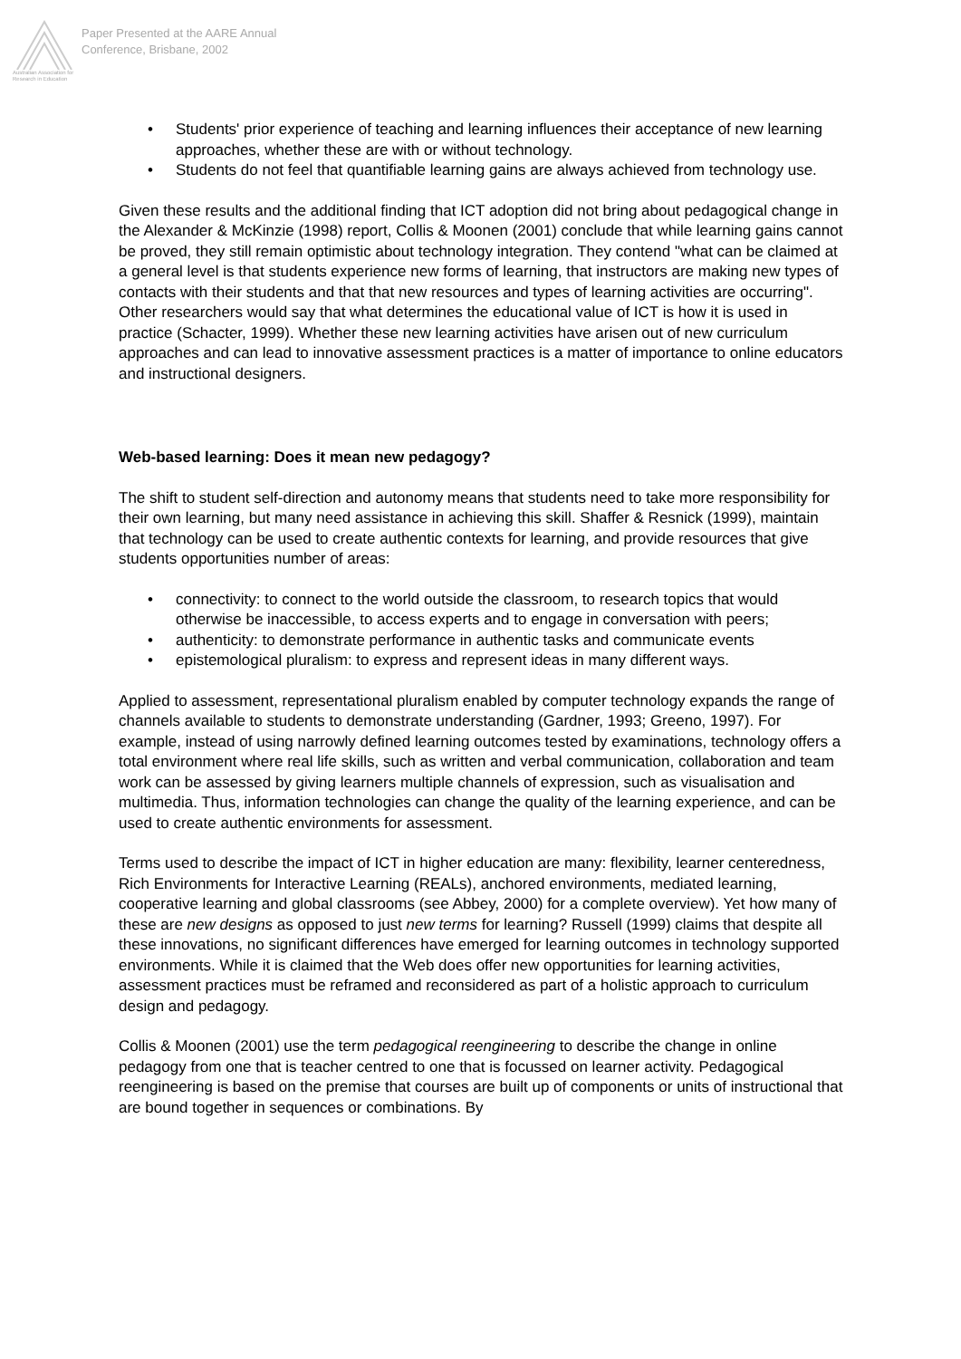Australian Association for Research in Education
Paper Presented at the AARE Annual
Conference, Brisbane, 2002
• Students' prior experience of teaching and learning influences their acceptance of new learning approaches, whether these are with or without technology.
• Students do not feel that quantifiable learning gains are always achieved from technology use.
Given these results and the additional finding that ICT adoption did not bring about pedagogical change in the Alexander & McKinzie (1998) report, Collis & Moonen (2001) conclude that while learning gains cannot be proved, they still remain optimistic about technology integration. They contend "what can be claimed at a general level is that students experience new forms of learning, that instructors are making new types of contacts with their students and that that new resources and types of learning activities are occurring". Other researchers would say that what determines the educational value of ICT is how it is used in practice (Schacter, 1999). Whether these new learning activities have arisen out of new curriculum approaches and can lead to innovative assessment practices is a matter of importance to online educators and instructional designers.
Web-based learning: Does it mean new pedagogy?
The shift to student self-direction and autonomy means that students need to take more responsibility for their own learning, but many need assistance in achieving this skill. Shaffer & Resnick (1999), maintain that technology can be used to create authentic contexts for learning, and provide resources that give students opportunities number of areas:
• connectivity: to connect to the world outside the classroom, to research topics that would otherwise be inaccessible, to access experts and to engage in conversation with peers;
• authenticity: to demonstrate performance in authentic tasks and communicate events
• epistemological pluralism: to express and represent ideas in many different ways.
Applied to assessment, representational pluralism enabled by computer technology expands the range of channels available to students to demonstrate understanding (Gardner, 1993; Greeno, 1997). For example, instead of using narrowly defined learning outcomes tested by examinations, technology offers a total environment where real life skills, such as written and verbal communication, collaboration and team work can be assessed by giving learners multiple channels of expression, such as visualisation and multimedia. Thus, information technologies can change the quality of the learning experience, and can be used to create authentic environments for assessment.
Terms used to describe the impact of ICT in higher education are many: flexibility, learner centeredness, Rich Environments for Interactive Learning (REALs), anchored environments, mediated learning, cooperative learning and global classrooms (see Abbey, 2000) for a complete overview). Yet how many of these are new designs as opposed to just new terms for learning? Russell (1999) claims that despite all these innovations, no significant differences have emerged for learning outcomes in technology supported environments. While it is claimed that the Web does offer new opportunities for learning activities, assessment practices must be reframed and reconsidered as part of a holistic approach to curriculum design and pedagogy.
Collis & Moonen (2001) use the term pedagogical reengineering to describe the change in online pedagogy from one that is teacher centred to one that is focussed on learner activity. Pedagogical reengineering is based on the premise that courses are built up of components or units of instructional that are bound together in sequences or combinations. By